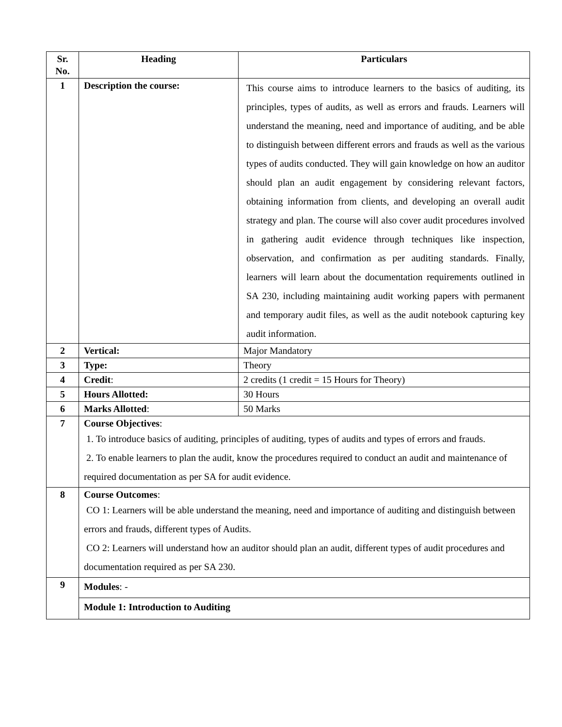| Sr. No. | Heading | Particulars |
| --- | --- | --- |
| 1 | Description the course: | This course aims to introduce learners to the basics of auditing, its principles, types of audits, as well as errors and frauds. Learners will understand the meaning, need and importance of auditing, and be able to distinguish between different errors and frauds as well as the various types of audits conducted. They will gain knowledge on how an auditor should plan an audit engagement by considering relevant factors, obtaining information from clients, and developing an overall audit strategy and plan. The course will also cover audit procedures involved in gathering audit evidence through techniques like inspection, observation, and confirmation as per auditing standards. Finally, learners will learn about the documentation requirements outlined in SA 230, including maintaining audit working papers with permanent and temporary audit files, as well as the audit notebook capturing key audit information. |
| 2 | Vertical: | Major Mandatory |
| 3 | Type: | Theory |
| 4 | Credit : | 2 credits (1 credit = 15 Hours for Theory) |
| 5 | Hours Allotted: | 30 Hours |
| 6 | Marks Allotted : | 50 Marks |
| 7 | Course Objectives : 1. To introduce basics of auditing, principles of auditing, types of audits and types of errors and frauds. 2. To enable learners to plan the audit, know the procedures required to conduct an audit and maintenance of required documentation as per SA for audit evidence. | |
| 8 | Course Outcomes : CO 1: Learners will be able understand the meaning, need and importance of auditing and distinguish between errors and frauds, different types of Audits. CO 2: Learners will understand how an auditor should plan an audit, different types of audit procedures and documentation required as per SA 230. | |
| 9 | Modules : - | |
| | Module 1: Introduction to Auditing | |